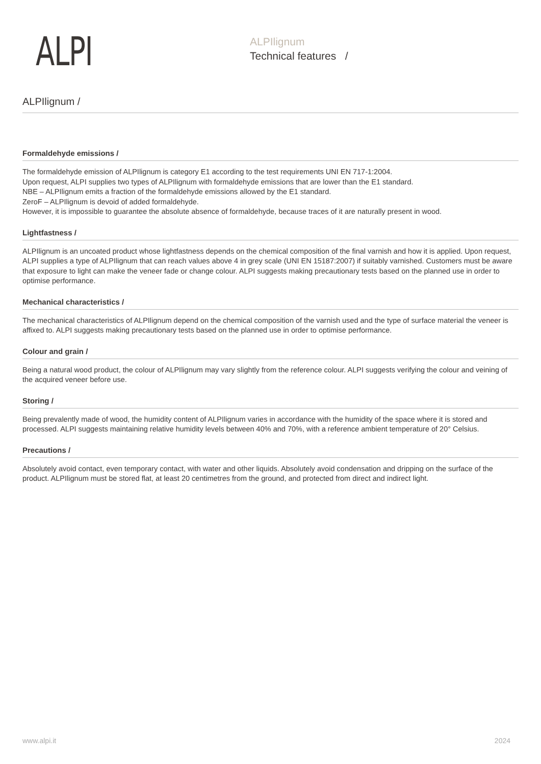ALPI
ALPIlignum
Technical features /
ALPIlignum /
Formaldehyde emissions /
The formaldehyde emission of ALPIlignum is category E1 according to the test requirements UNI EN 717-1:2004.
Upon request, ALPI supplies two types of ALPIlignum with formaldehyde emissions that are lower than the E1 standard.
NBE – ALPIlignum emits a fraction of the formaldehyde emissions allowed by the E1 standard.
ZeroF – ALPIlignum is devoid of added formaldehyde.
However, it is impossible to guarantee the absolute absence of formaldehyde, because traces of it are naturally present in wood.
Lightfastness /
ALPIlignum is an uncoated product whose lightfastness depends on the chemical composition of the final varnish and how it is applied. Upon request, ALPI supplies a type of ALPIlignum that can reach values above 4 in grey scale (UNI EN 15187:2007) if suitably varnished. Customers must be aware that exposure to light can make the veneer fade or change colour. ALPI suggests making precautionary tests based on the planned use in order to optimise performance.
Mechanical characteristics /
The mechanical characteristics of ALPIlignum depend on the chemical composition of the varnish used and the type of surface material the veneer is affixed to. ALPI suggests making precautionary tests based on the planned use in order to optimise performance.
Colour and grain /
Being a natural wood product, the colour of ALPIlignum may vary slightly from the reference colour. ALPI suggests verifying the colour and veining of the acquired veneer before use.
Storing /
Being prevalently made of wood, the humidity content of ALPIlignum varies in accordance with the humidity of the space where it is stored and processed. ALPI suggests maintaining relative humidity levels between 40% and 70%, with a reference ambient temperature of 20° Celsius.
Precautions /
Absolutely avoid contact, even temporary contact, with water and other liquids. Absolutely avoid condensation and dripping on the surface of the product. ALPIlignum must be stored flat, at least 20 centimetres from the ground, and protected from direct and indirect light.
www.alpi.it 2024